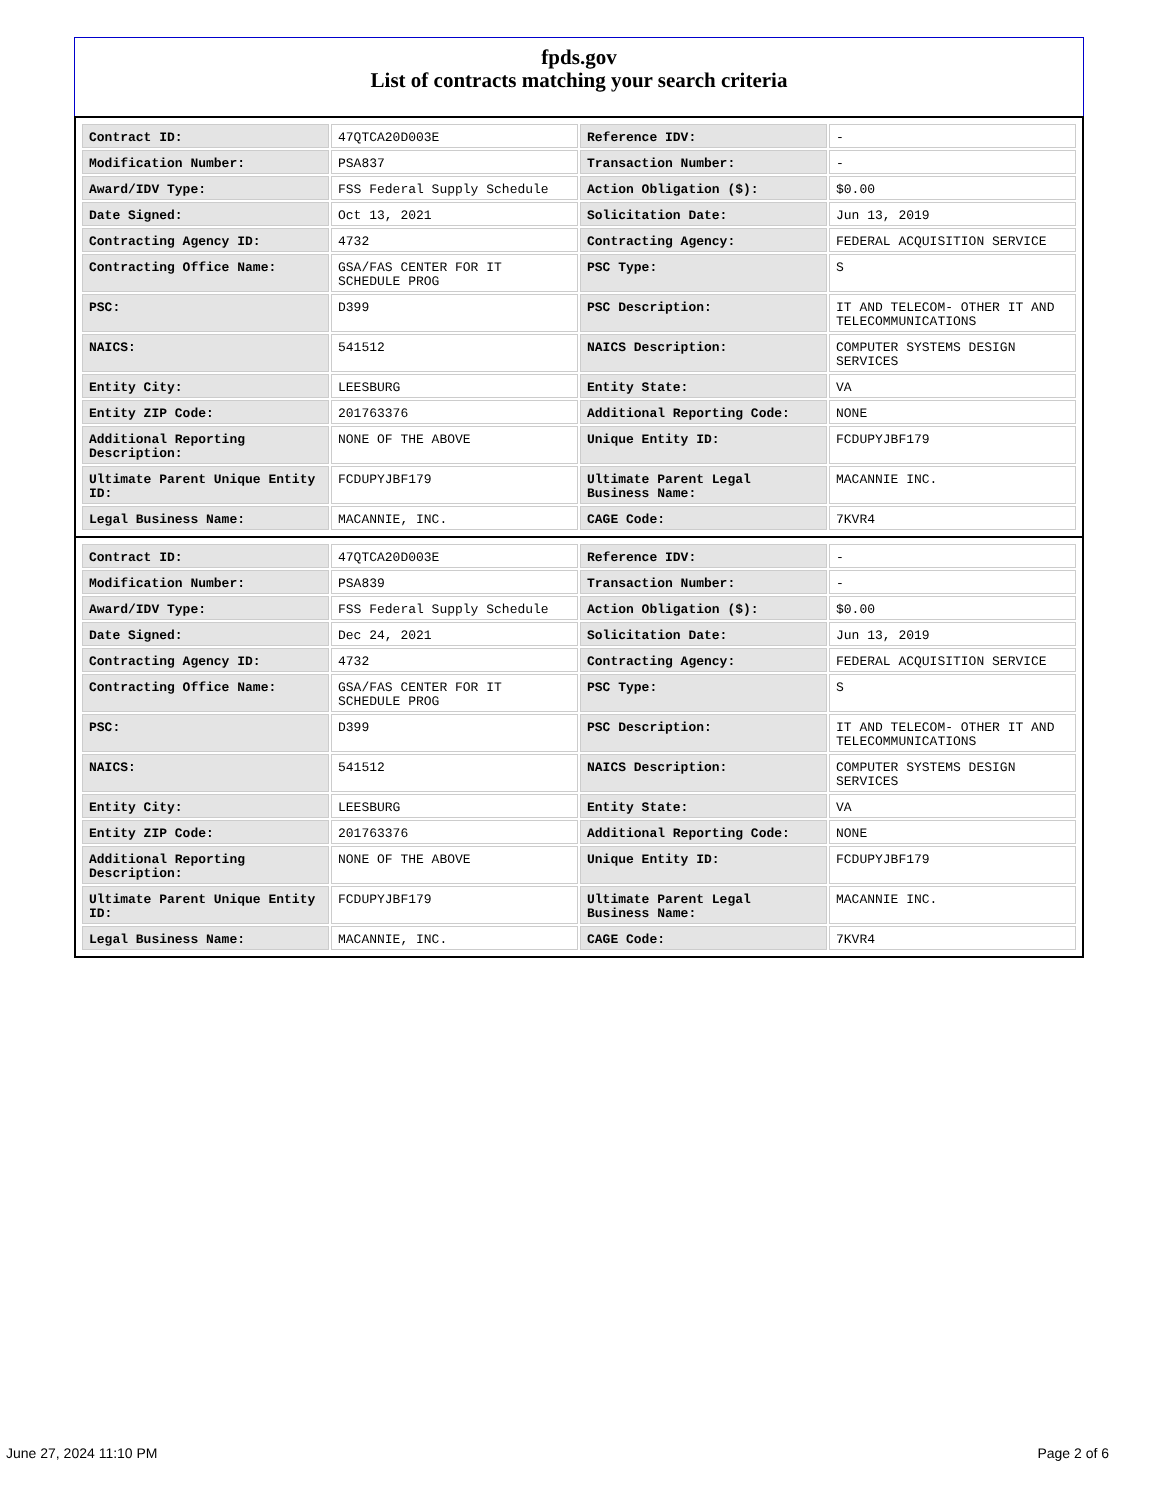fpds.gov
List of contracts matching your search criteria
| Contract ID: | 47QTCA20D003E | Reference IDV: | - |
| Modification Number: | PSA837 | Transaction Number: | - |
| Award/IDV Type: | FSS Federal Supply Schedule | Action Obligation ($): | $0.00 |
| Date Signed: | Oct 13, 2021 | Solicitation Date: | Jun 13, 2019 |
| Contracting Agency ID: | 4732 | Contracting Agency: | FEDERAL ACQUISITION SERVICE |
| Contracting Office Name: | GSA/FAS CENTER FOR IT SCHEDULE PROG | PSC Type: | S |
| PSC: | D399 | PSC Description: | IT AND TELECOM- OTHER IT AND TELECOMMUNICATIONS |
| NAICS: | 541512 | NAICS Description: | COMPUTER SYSTEMS DESIGN SERVICES |
| Entity City: | LEESBURG | Entity State: | VA |
| Entity ZIP Code: | 201763376 | Additional Reporting Code: | NONE |
| Additional Reporting Description: | NONE OF THE ABOVE | Unique Entity ID: | FCDUPYJBF179 |
| Ultimate Parent Unique Entity ID: | FCDUPYJBF179 | Ultimate Parent Legal Business Name: | MACANNIE INC. |
| Legal Business Name: | MACANNIE, INC. | CAGE Code: | 7KVR4 |
| Contract ID: | 47QTCA20D003E | Reference IDV: | - |
| Modification Number: | PSA839 | Transaction Number: | - |
| Award/IDV Type: | FSS Federal Supply Schedule | Action Obligation ($): | $0.00 |
| Date Signed: | Dec 24, 2021 | Solicitation Date: | Jun 13, 2019 |
| Contracting Agency ID: | 4732 | Contracting Agency: | FEDERAL ACQUISITION SERVICE |
| Contracting Office Name: | GSA/FAS CENTER FOR IT SCHEDULE PROG | PSC Type: | S |
| PSC: | D399 | PSC Description: | IT AND TELECOM- OTHER IT AND TELECOMMUNICATIONS |
| NAICS: | 541512 | NAICS Description: | COMPUTER SYSTEMS DESIGN SERVICES |
| Entity City: | LEESBURG | Entity State: | VA |
| Entity ZIP Code: | 201763376 | Additional Reporting Code: | NONE |
| Additional Reporting Description: | NONE OF THE ABOVE | Unique Entity ID: | FCDUPYJBF179 |
| Ultimate Parent Unique Entity ID: | FCDUPYJBF179 | Ultimate Parent Legal Business Name: | MACANNIE INC. |
| Legal Business Name: | MACANNIE, INC. | CAGE Code: | 7KVR4 |
June 27, 2024 11:10 PM Page 2 of 6